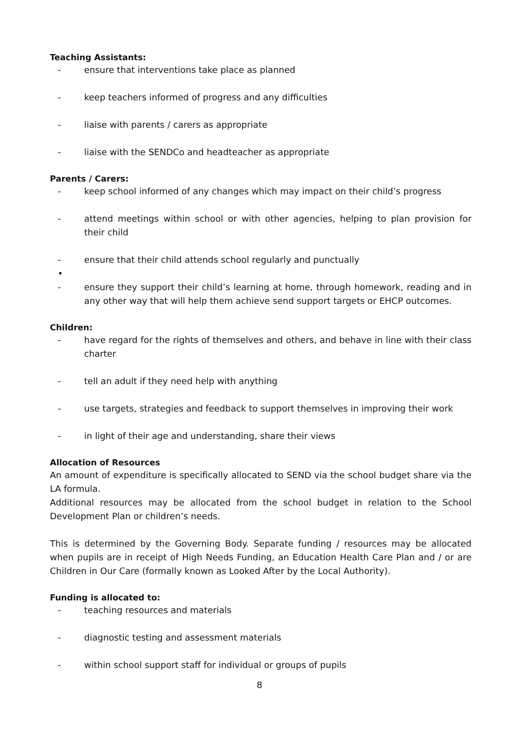Teaching Assistants:
- ensure that interventions take place as planned
- keep teachers informed of progress and any difficulties
- liaise with parents / carers as appropriate
- liaise with the SENDCo and headteacher as appropriate
Parents / Carers:
- keep school informed of any changes which may impact on their child’s progress
- attend meetings within school or with other agencies, helping to plan provision for their child
- ensure that their child attends school regularly and punctually
•
- ensure they support their child’s learning at home, through homework, reading and in any other way that will help them achieve send support targets or EHCP outcomes.
Children:
- have regard for the rights of themselves and others, and behave in line with their class charter
- tell an adult if they need help with anything
- use targets, strategies and feedback to support themselves in improving their work
- in light of their age and understanding, share their views
Allocation of Resources
An amount of expenditure is specifically allocated to SEND via the school budget share via the LA formula.
Additional resources may be allocated from the school budget in relation to the School Development Plan or children’s needs.
This is determined by the Governing Body. Separate funding / resources may be allocated when pupils are in receipt of High Needs Funding, an Education Health Care Plan and / or are Children in Our Care (formally known as Looked After by the Local Authority).
Funding is allocated to:
- teaching resources and materials
- diagnostic testing and assessment materials
- within school support staff for individual or groups of pupils
8